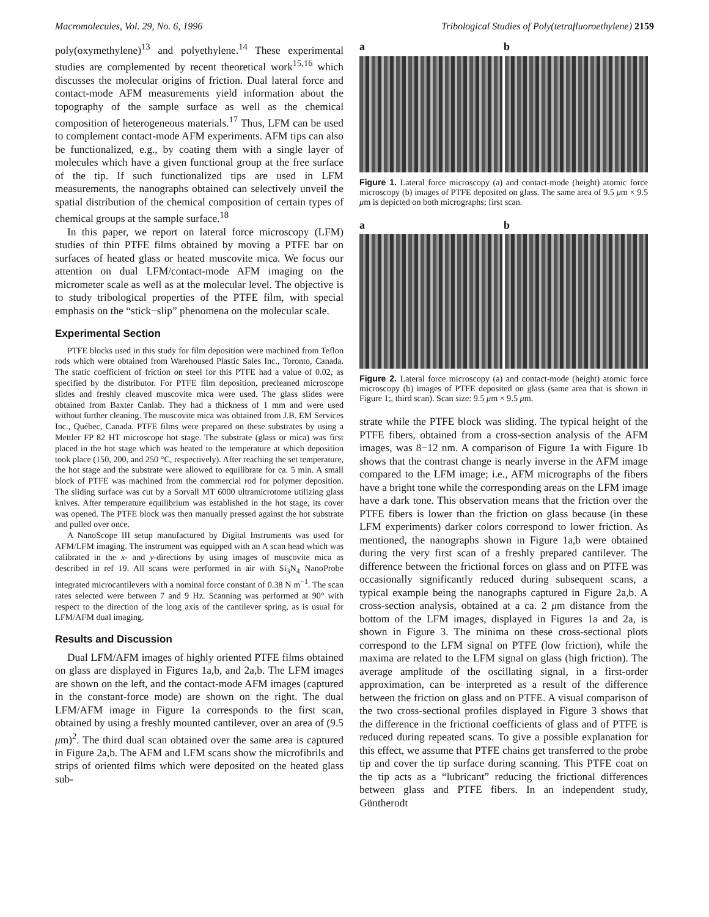Macromolecules, Vol. 29, No. 6, 1996 Tribological Studies of Poly(tetrafluoroethylene) 2159
poly(oxymethylene)<sup>13</sup> and polyethylene.<sup>14</sup> These experimental studies are complemented by recent theoretical work<sup>15,16</sup> which discusses the molecular origins of friction. Dual lateral force and contact-mode AFM measurements yield information about the topography of the sample surface as well as the chemical composition of heterogeneous materials.<sup>17</sup> Thus, LFM can be used to complement contact-mode AFM experiments. AFM tips can also be functionalized, e.g., by coating them with a single layer of molecules which have a given functional group at the free surface of the tip. If such functionalized tips are used in LFM measurements, the nanographs obtained can selectively unveil the spatial distribution of the chemical composition of certain types of chemical groups at the sample surface.<sup>18</sup>
In this paper, we report on lateral force microscopy (LFM) studies of thin PTFE films obtained by moving a PTFE bar on surfaces of heated glass or heated muscovite mica. We focus our attention on dual LFM/contact-mode AFM imaging on the micrometer scale as well as at the molecular level. The objective is to study tribological properties of the PTFE film, with special emphasis on the “stick−slip” phenomena on the molecular scale.
Experimental Section
PTFE blocks used in this study for film deposition were machined from Teflon rods which were obtained from Warehoused Plastic Sales Inc., Toronto, Canada. The static coefficient of friction on steel for this PTFE had a value of 0.02, as specified by the distributor. For PTFE film deposition, precleaned microscope slides and freshly cleaved muscovite mica were used. The glass slides were obtained from Baxter Canlab. They had a thickness of 1 mm and were used without further cleaning. The muscovite mica was obtained from J.B. EM Services Inc., Québec, Canada. PTFE films were prepared on these substrates by using a Mettler FP 82 HT microscope hot stage. The substrate (glass or mica) was first placed in the hot stage which was heated to the temperature at which deposition took place (150, 200, and 250 °C, respectively). After reaching the set temperature, the hot stage and the substrate were allowed to equilibrate for ca. 5 min. A small block of PTFE was machined from the commercial rod for polymer deposition. The sliding surface was cut by a Sorvall MT 6000 ultramicrotome utilizing glass knives. After temperature equilibrium was established in the hot stage, its cover was opened. The PTFE block was then manually pressed against the hot substrate and pulled over once.
A NanoScope III setup manufactured by Digital Instruments was used for AFM/LFM imaging. The instrument was equipped with an A scan head which was calibrated in the x- and y-directions by using images of muscovite mica as described in ref 19. All scans were performed in air with Si<sub>3</sub>N<sub>4</sub> NanoProbe integrated microcantilevers with a nominal force constant of 0.38 N m<sup>−1</sup>. The scan rates selected were between 7 and 9 Hz. Scanning was performed at 90° with respect to the direction of the long axis of the cantilever spring, as is usual for LFM/AFM dual imaging.
Results and Discussion
Dual LFM/AFM images of highly oriented PTFE films obtained on glass are displayed in Figures 1a,b, and 2a,b. The LFM images are shown on the left, and the contact-mode AFM images (captured in the constant-force mode) are shown on the right. The dual LFM/AFM image in Figure 1a corresponds to the first scan, obtained by using a freshly mounted cantilever, over an area of (9.5 μm)<sup>2</sup>. The third dual scan obtained over the same area is captured in Figure 2a,b. The AFM and LFM scans show the microfibrils and strips of oriented films which were deposited on the heated glass sub-
a b
Figure 1. Lateral force microscopy (a) and contact-mode (height) atomic force microscopy (b) images of PTFE deposited on glass. The same area of 9.5 μm × 9.5 μm is depicted on both micrographs; first scan.
a b
Figure 2. Lateral force microscopy (a) and contact-mode (height) atomic force microscopy (b) images of PTFE deposited on glass (same area that is shown in Figure 1;, third scan). Scan size: 9.5 μm × 9.5 μm.
strate while the PTFE block was sliding. The typical height of the PTFE fibers, obtained from a cross-section analysis of the AFM images, was 8−12 nm. A comparison of Figure 1a with Figure 1b shows that the contrast change is nearly inverse in the AFM image compared to the LFM image; i.e., AFM micrographs of the fibers have a bright tone while the corresponding areas on the LFM image have a dark tone. This observation means that the friction over the PTFE fibers is lower than the friction on glass because (in these LFM experiments) darker colors correspond to lower friction. As mentioned, the nanographs shown in Figure 1a,b were obtained during the very first scan of a freshly prepared cantilever. The difference between the frictional forces on glass and on PTFE was occasionally significantly reduced during subsequent scans, a typical example being the nanographs captured in Figure 2a,b. A cross-section analysis, obtained at a ca. 2 μm distance from the bottom of the LFM images, displayed in Figures 1a and 2a, is shown in Figure 3. The minima on these cross-sectional plots correspond to the LFM signal on PTFE (low friction), while the maxima are related to the LFM signal on glass (high friction). The average amplitude of the oscillating signal, in a first-order approximation, can be interpreted as a result of the difference between the friction on glass and on PTFE. A visual comparison of the two cross-sectional profiles displayed in Figure 3 shows that the difference in the frictional coefficients of glass and of PTFE is reduced during repeated scans. To give a possible explanation for this effect, we assume that PTFE chains get transferred to the probe tip and cover the tip surface during scanning. This PTFE coat on the tip acts as a “lubricant” reducing the frictional differences between glass and PTFE fibers. In an independent study, Güntherodt